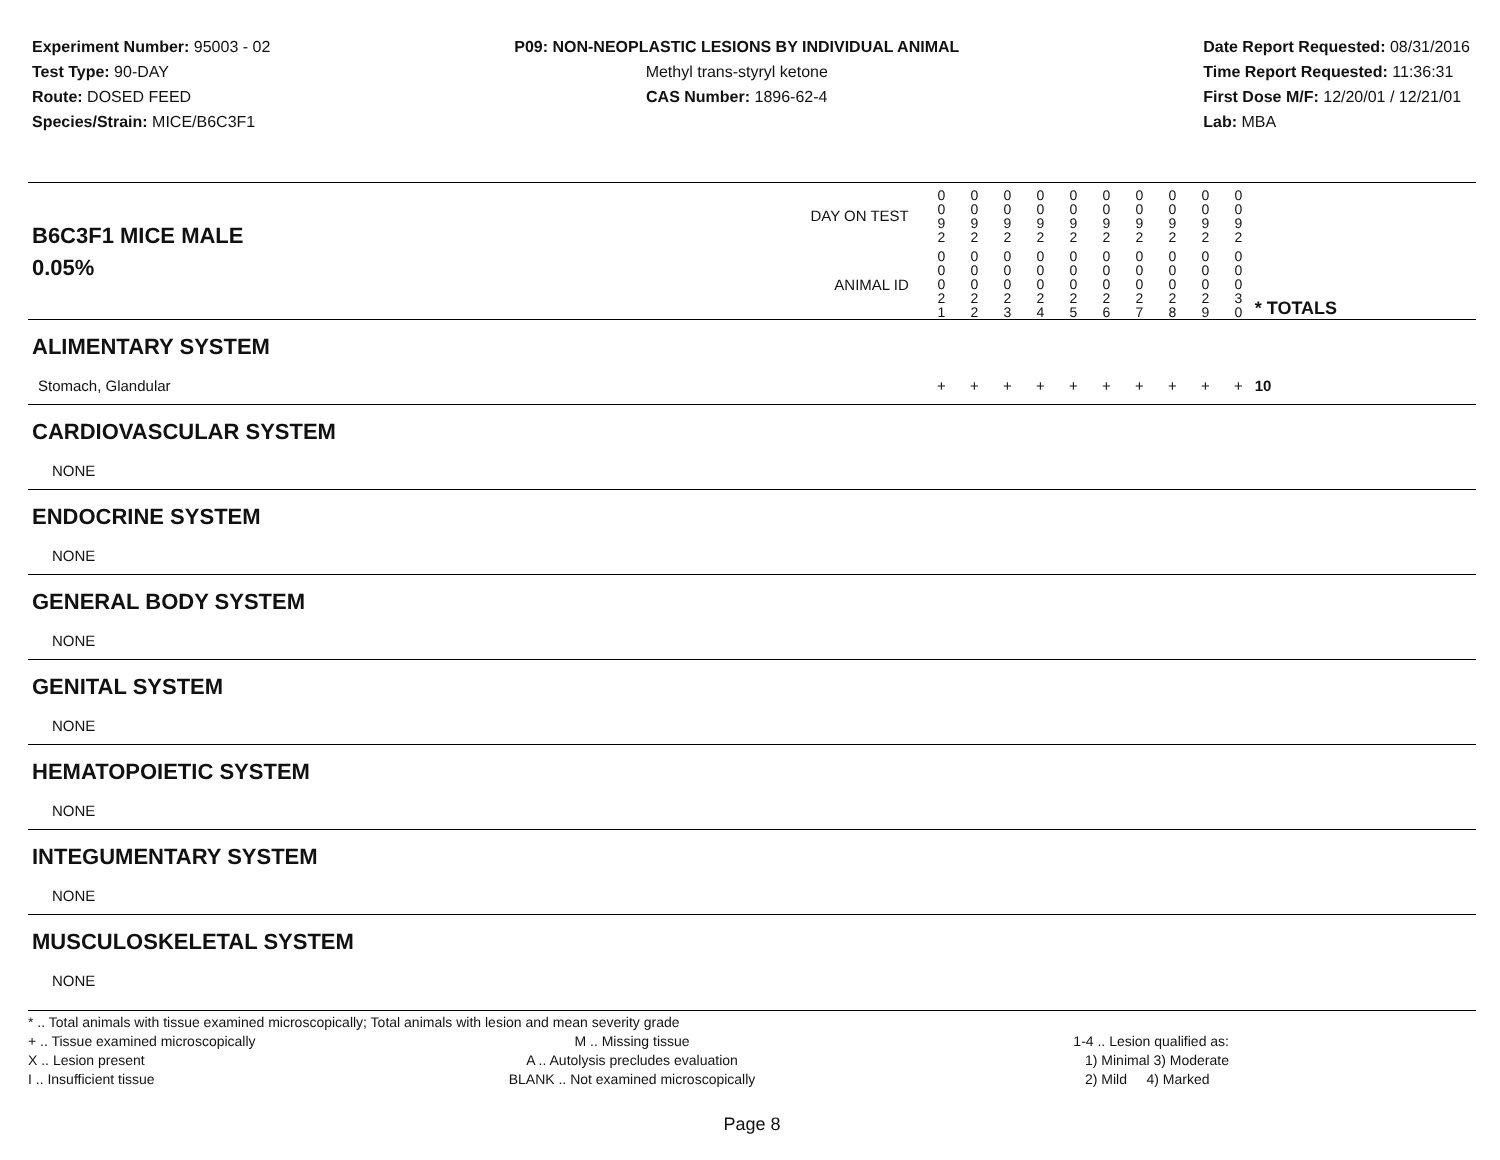Experiment Number: 95003 - 02
Test Type: 90-DAY
Route: DOSED FEED
Species/Strain: MICE/B6C3F1
P09: NON-NEOPLASTIC LESIONS BY INDIVIDUAL ANIMAL
Methyl trans-styryl ketone
CAS Number: 1896-62-4
Date Report Requested: 08/31/2016
Time Report Requested: 11:36:31
First Dose M/F: 12/20/01 / 12/21/01
Lab: MBA
| B6C3F1 MICE MALE | DAY ON TEST | 0 0 9 2 | 0 0 9 2 | 0 0 9 2 | 0 0 9 2 | 0 0 9 2 | 0 0 9 2 | 0 0 9 2 | 0 0 9 2 | 0 0 9 2 | 0 0 9 2 | | |
| 0.05% | ANIMAL ID | 0 0 0 2 1 | 0 0 0 2 2 | 0 0 0 2 3 | 0 0 0 2 4 | 0 0 0 2 5 | 0 0 0 2 6 | 0 0 0 2 7 | 0 0 0 2 8 | 0 0 0 2 9 | 0 0 0 3 0 | | * TOTALS |
| ALIMENTARY SYSTEM | | | | | | | | | | | | | |
| Stomach, Glandular | | + | + | + | + | + | + | + | + | + | + | | 10 |
| CARDIOVASCULAR SYSTEM | | | | | | | | | | | | | |
| NONE | | | | | | | | | | | | | |
| ENDOCRINE SYSTEM | | | | | | | | | | | | | |
| NONE | | | | | | | | | | | | | |
| GENERAL BODY SYSTEM | | | | | | | | | | | | | |
| NONE | | | | | | | | | | | | | |
| GENITAL SYSTEM | | | | | | | | | | | | | |
| NONE | | | | | | | | | | | | | |
| HEMATOPOIETIC SYSTEM | | | | | | | | | | | | | |
| NONE | | | | | | | | | | | | | |
| INTEGUMENTARY SYSTEM | | | | | | | | | | | | | |
| NONE | | | | | | | | | | | | | |
| MUSCULOSKELETAL SYSTEM | | | | | | | | | | | | | |
| NONE | | | | | | | | | | | | | |
* .. Total animals with tissue examined microscopically; Total animals with lesion and mean severity grade
+ .. Tissue examined microscopically
X .. Lesion present
I .. Insufficient tissue
M .. Missing tissue
A .. Autolysis precludes evaluation
BLANK .. Not examined microscopically
1-4 .. Lesion qualified as:
1) Minimal 3) Moderate
2) Mild 4) Marked
Page 8